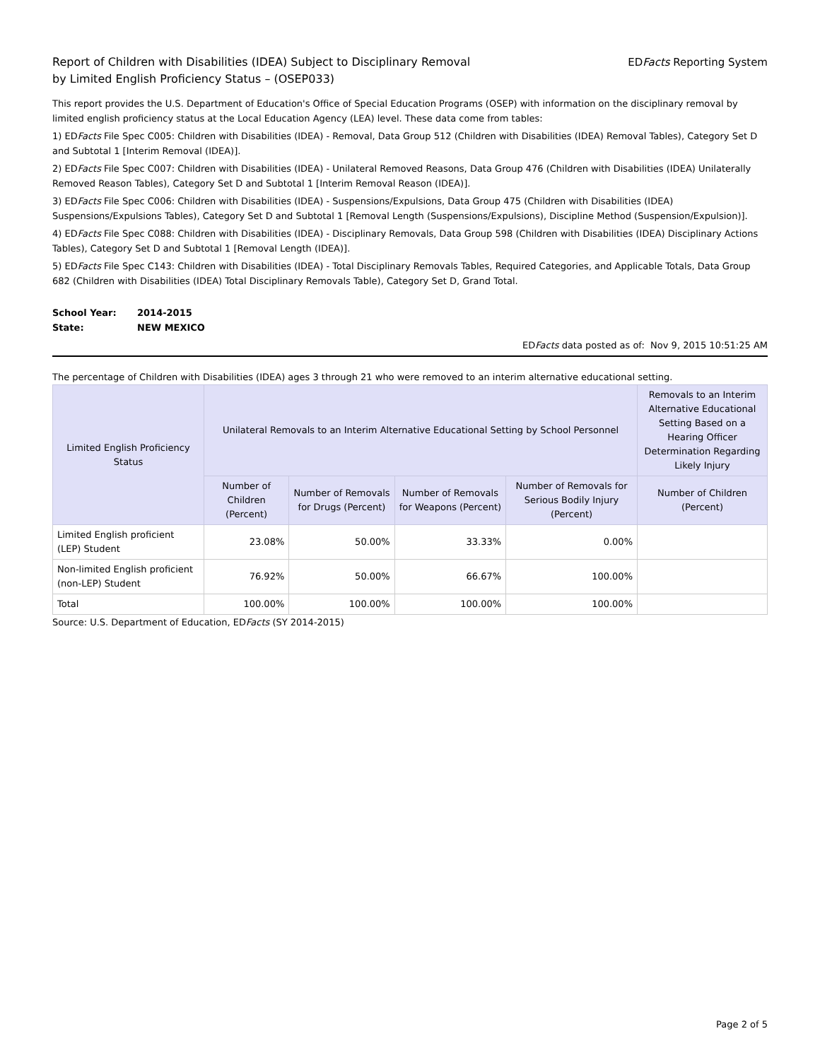Report of Children with Disabilities (IDEA) Subject to Disciplinary Removal
by Limited English Proficiency Status – (OSEP033)
EDFacts Reporting System
This report provides the U.S. Department of Education's Office of Special Education Programs (OSEP) with information on the disciplinary removal by limited english proficiency status at the Local Education Agency (LEA) level. These data come from tables:
1) EDFacts File Spec C005: Children with Disabilities (IDEA) - Removal, Data Group 512 (Children with Disabilities (IDEA) Removal Tables), Category Set D and Subtotal 1 [Interim Removal (IDEA)].
2) EDFacts File Spec C007: Children with Disabilities (IDEA) - Unilateral Removed Reasons, Data Group 476 (Children with Disabilities (IDEA) Unilaterally Removed Reason Tables), Category Set D and Subtotal 1 [Interim Removal Reason (IDEA)].
3) EDFacts File Spec C006: Children with Disabilities (IDEA) - Suspensions/Expulsions, Data Group 475 (Children with Disabilities (IDEA) Suspensions/Expulsions Tables), Category Set D and Subtotal 1 [Removal Length (Suspensions/Expulsions), Discipline Method (Suspension/Expulsion)].
4) EDFacts File Spec C088: Children with Disabilities (IDEA) - Disciplinary Removals, Data Group 598 (Children with Disabilities (IDEA) Disciplinary Actions Tables), Category Set D and Subtotal 1 [Removal Length (IDEA)].
5) EDFacts File Spec C143: Children with Disabilities (IDEA) - Total Disciplinary Removals Tables, Required Categories, and Applicable Totals, Data Group 682 (Children with Disabilities (IDEA) Total Disciplinary Removals Table), Category Set D, Grand Total.
School Year: 2014-2015
State: NEW MEXICO
EDFacts data posted as of: Nov 9, 2015 10:51:25 AM
The percentage of Children with Disabilities (IDEA) ages 3 through 21 who were removed to an interim alternative educational setting.
| Limited English Proficiency Status | Unilateral Removals to an Interim Alternative Educational Setting by School Personnel | | | | Removals to an Interim Alternative Educational Setting Based on a Hearing Officer Determination Regarding Likely Injury |
| --- | --- | --- | --- | --- | --- |
| | Number of Children (Percent) | Number of Removals for Drugs (Percent) | Number of Removals for Weapons (Percent) | Number of Removals for Serious Bodily Injury (Percent) | Number of Children (Percent) |
| Limited English proficient (LEP) Student | 23.08% | 50.00% | 33.33% | 0.00% | |
| Non-limited English proficient (non-LEP) Student | 76.92% | 50.00% | 66.67% | 100.00% | |
| Total | 100.00% | 100.00% | 100.00% | 100.00% | |
Source: U.S. Department of Education, EDFacts (SY 2014-2015)
Page 2 of 5